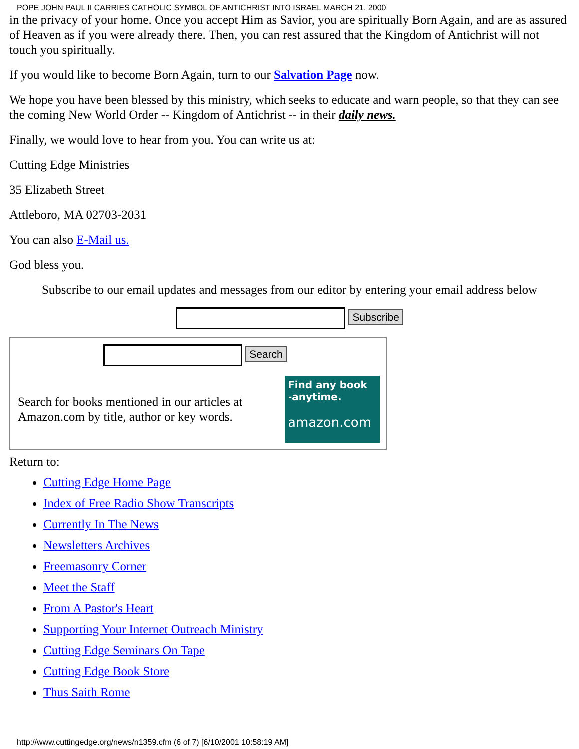POPE JOHN PAUL II CARRIES CATHOLIC SYMBOL OF ANTICHRIST INTO ISRAEL MARCH 21, 2000
in the privacy of your home. Once you accept Him as Savior, you are spiritually Born Again, and are as assured of Heaven as if you were already there. Then, you can rest assured that the Kingdom of Antichrist will not touch you spiritually.
If you would like to become Born Again, turn to our Salvation Page now.
We hope you have been blessed by this ministry, which seeks to educate and warn people, so that they can see the coming New World Order -- Kingdom of Antichrist -- in their daily news.
Finally, we would love to hear from you. You can write us at:
Cutting Edge Ministries
35 Elizabeth Street
Attleboro, MA 02703-2031
You can also E-Mail us.
God bless you.
Subscribe to our email updates and messages from our editor by entering your email address below
Subscribe
Search
Search for books mentioned in our articles at Amazon.com by title, author or key words.
Find any book
-anytime.
amazon.com
Return to:
Cutting Edge Home Page
Index of Free Radio Show Transcripts
Currently In The News
Newsletters Archives
Freemasonry Corner
Meet the Staff
From A Pastor's Heart
Supporting Your Internet Outreach Ministry
Cutting Edge Seminars On Tape
Cutting Edge Book Store
Thus Saith Rome
http://www.cuttingedge.org/news/n1359.cfm (6 of 7) [6/10/2001 10:58:19 AM]